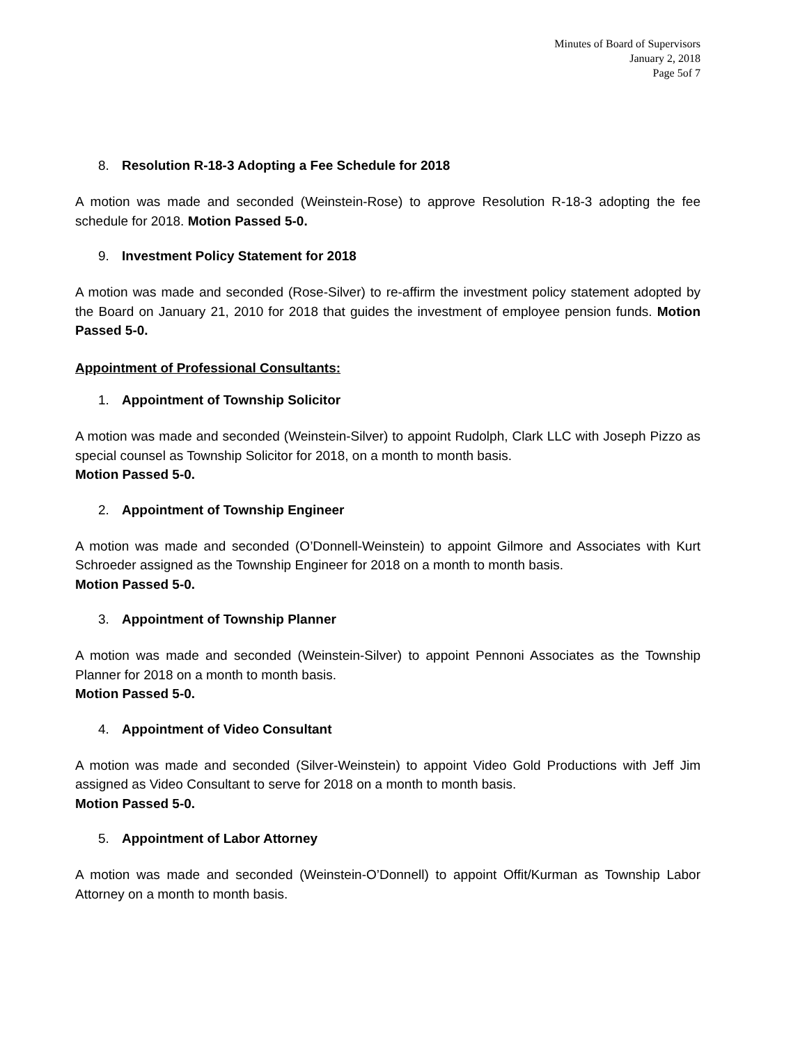Minutes of Board of Supervisors
January 2, 2018
Page 5of 7
8. Resolution R-18-3 Adopting a Fee Schedule for 2018
A motion was made and seconded (Weinstein-Rose) to approve Resolution R-18-3 adopting the fee schedule for 2018. Motion Passed 5-0.
9. Investment Policy Statement for 2018
A motion was made and seconded (Rose-Silver) to re-affirm the investment policy statement adopted by the Board on January 21, 2010 for 2018 that guides the investment of employee pension funds. Motion Passed 5-0.
Appointment of Professional Consultants:
1. Appointment of Township Solicitor
A motion was made and seconded (Weinstein-Silver) to appoint Rudolph, Clark LLC with Joseph Pizzo as special counsel as Township Solicitor for 2018, on a month to month basis.
Motion Passed 5-0.
2. Appointment of Township Engineer
A motion was made and seconded (O’Donnell-Weinstein) to appoint Gilmore and Associates with Kurt Schroeder assigned as the Township Engineer for 2018 on a month to month basis.
Motion Passed 5-0.
3. Appointment of Township Planner
A motion was made and seconded (Weinstein-Silver) to appoint Pennoni Associates as the Township Planner for 2018 on a month to month basis.
Motion Passed 5-0.
4. Appointment of Video Consultant
A motion was made and seconded (Silver-Weinstein) to appoint Video Gold Productions with Jeff Jim assigned as Video Consultant to serve for 2018 on a month to month basis.
Motion Passed 5-0.
5. Appointment of Labor Attorney
A motion was made and seconded (Weinstein-O’Donnell) to appoint Offit/Kurman as Township Labor Attorney on a month to month basis.